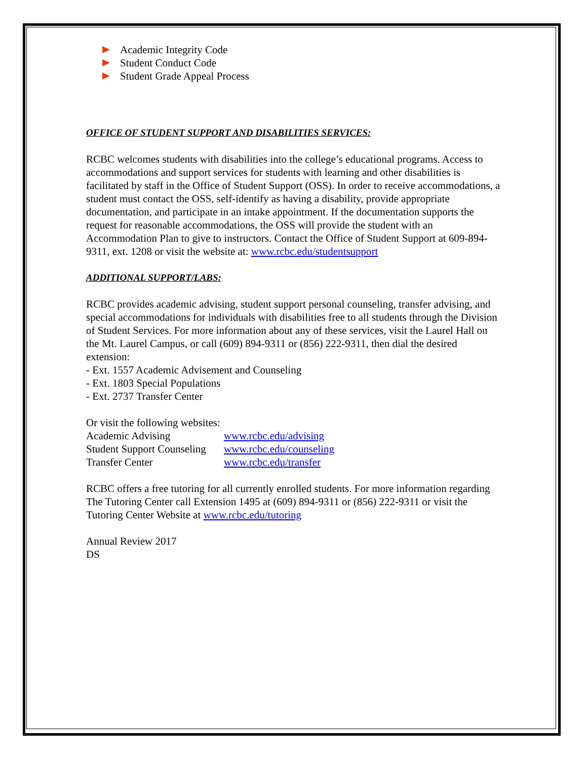Academic Integrity Code
Student Conduct Code
Student Grade Appeal Process
OFFICE OF STUDENT SUPPORT AND DISABILITIES SERVICES:
RCBC welcomes students with disabilities into the college’s educational programs. Access to accommodations and support services for students with learning and other disabilities is facilitated by staff in the Office of Student Support (OSS). In order to receive accommodations, a student must contact the OSS, self-identify as having a disability, provide appropriate documentation, and participate in an intake appointment. If the documentation supports the request for reasonable accommodations, the OSS will provide the student with an Accommodation Plan to give to instructors. Contact the Office of Student Support at 609-894-9311, ext. 1208 or visit the website at: www.rcbc.edu/studentsupport
ADDITIONAL SUPPORT/LABS:
RCBC provides academic advising, student support personal counseling, transfer advising, and special accommodations for individuals with disabilities free to all students through the Division of Student Services. For more information about any of these services, visit the Laurel Hall on the Mt. Laurel Campus, or call (609) 894-9311 or (856) 222-9311, then dial the desired extension:
- Ext. 1557 Academic Advisement and Counseling
- Ext. 1803 Special Populations
- Ext. 2737 Transfer Center
Or visit the following websites:
| Academic Advising | www.rcbc.edu/advising |
| Student Support Counseling | www.rcbc.edu/counseling |
| Transfer Center | www.rcbc.edu/transfer |
RCBC offers a free tutoring for all currently enrolled students. For more information regarding The Tutoring Center call Extension 1495 at (609) 894-9311 or (856) 222-9311 or visit the Tutoring Center Website at www.rcbc.edu/tutoring
Annual Review 2017
DS